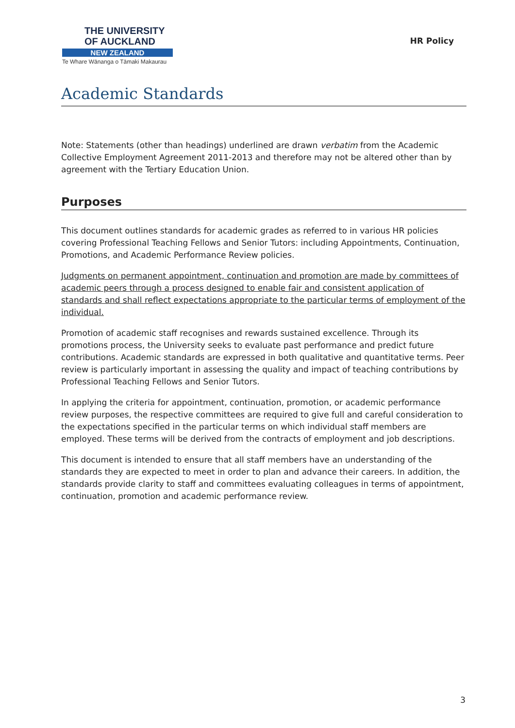THE UNIVERSITY
OF AUCKLAND
NEW ZEALAND
Te Whare Wānanga o Tāmaki Makaurau
HR Policy
Academic Standards
Note: Statements (other than headings) underlined are drawn verbatim from the Academic Collective Employment Agreement 2011-2013 and therefore may not be altered other than by agreement with the Tertiary Education Union.
Purposes
This document outlines standards for academic grades as referred to in various HR policies covering Professional Teaching Fellows and Senior Tutors: including Appointments, Continuation, Promotions, and Academic Performance Review policies.
Judgments on permanent appointment, continuation and promotion are made by committees of academic peers through a process designed to enable fair and consistent application of standards and shall reflect expectations appropriate to the particular terms of employment of the individual.
Promotion of academic staff recognises and rewards sustained excellence. Through its promotions process, the University seeks to evaluate past performance and predict future contributions. Academic standards are expressed in both qualitative and quantitative terms. Peer review is particularly important in assessing the quality and impact of teaching contributions by Professional Teaching Fellows and Senior Tutors.
In applying the criteria for appointment, continuation, promotion, or academic performance review purposes, the respective committees are required to give full and careful consideration to the expectations specified in the particular terms on which individual staff members are employed. These terms will be derived from the contracts of employment and job descriptions.
This document is intended to ensure that all staff members have an understanding of the standards they are expected to meet in order to plan and advance their careers. In addition, the standards provide clarity to staff and committees evaluating colleagues in terms of appointment, continuation, promotion and academic performance review.
3